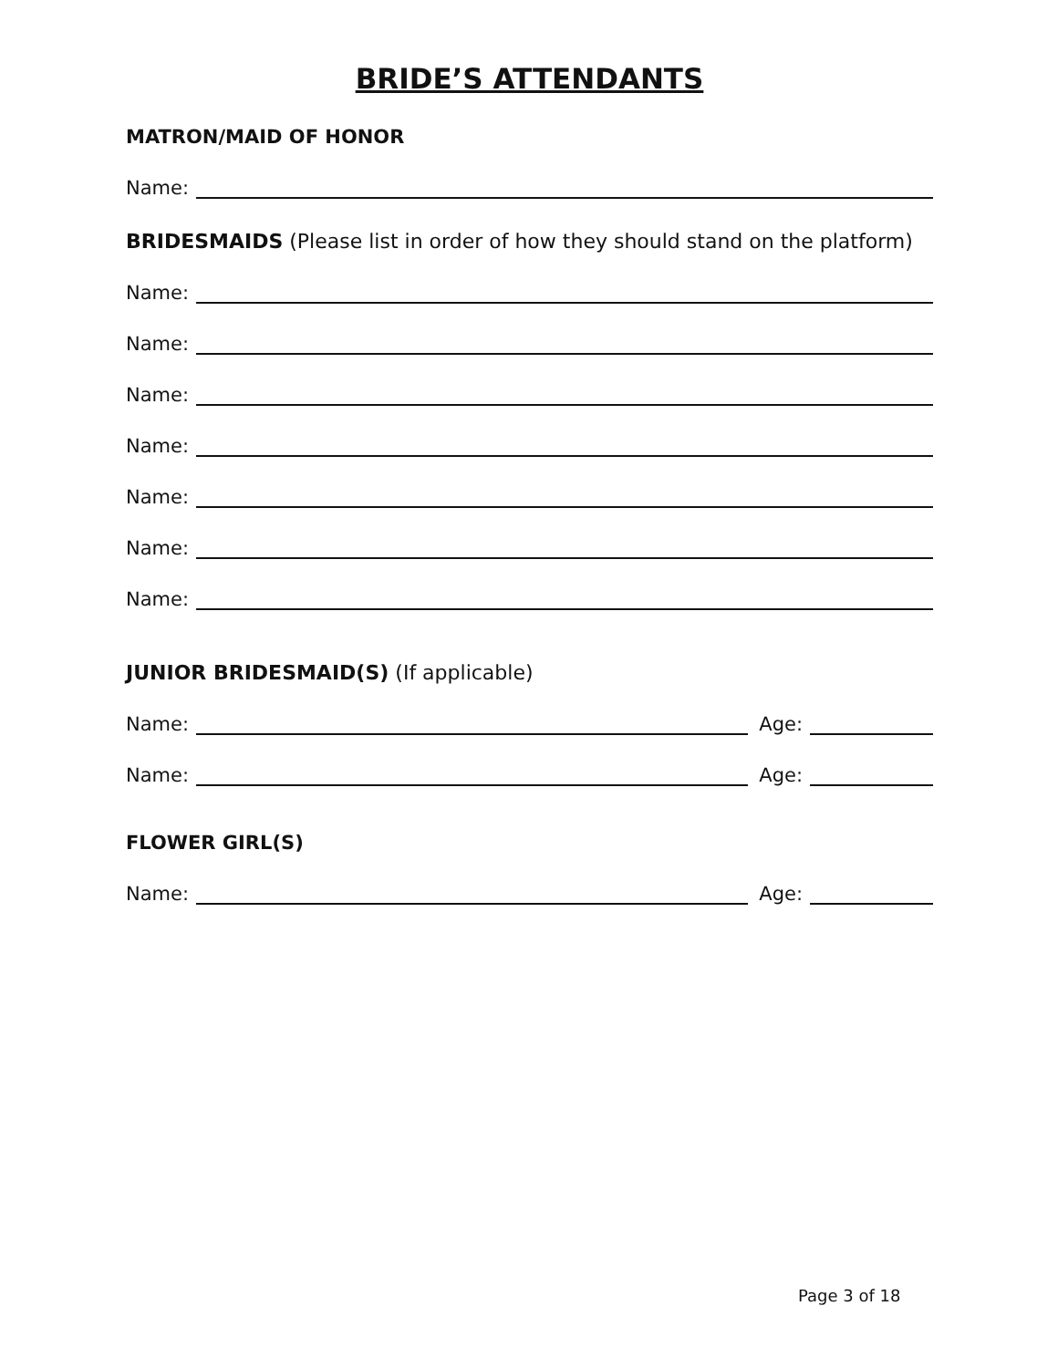BRIDE’S ATTENDANTS
MATRON/MAID OF HONOR
Name:
BRIDESMAIDS (Please list in order of how they should stand on the platform)
Name:
Name:
Name:
Name:
Name:
Name:
Name:
JUNIOR BRIDESMAID(S) (If applicable)
Name: Age:
Name: Age:
FLOWER GIRL(S)
Name: Age:
Page 3 of 18